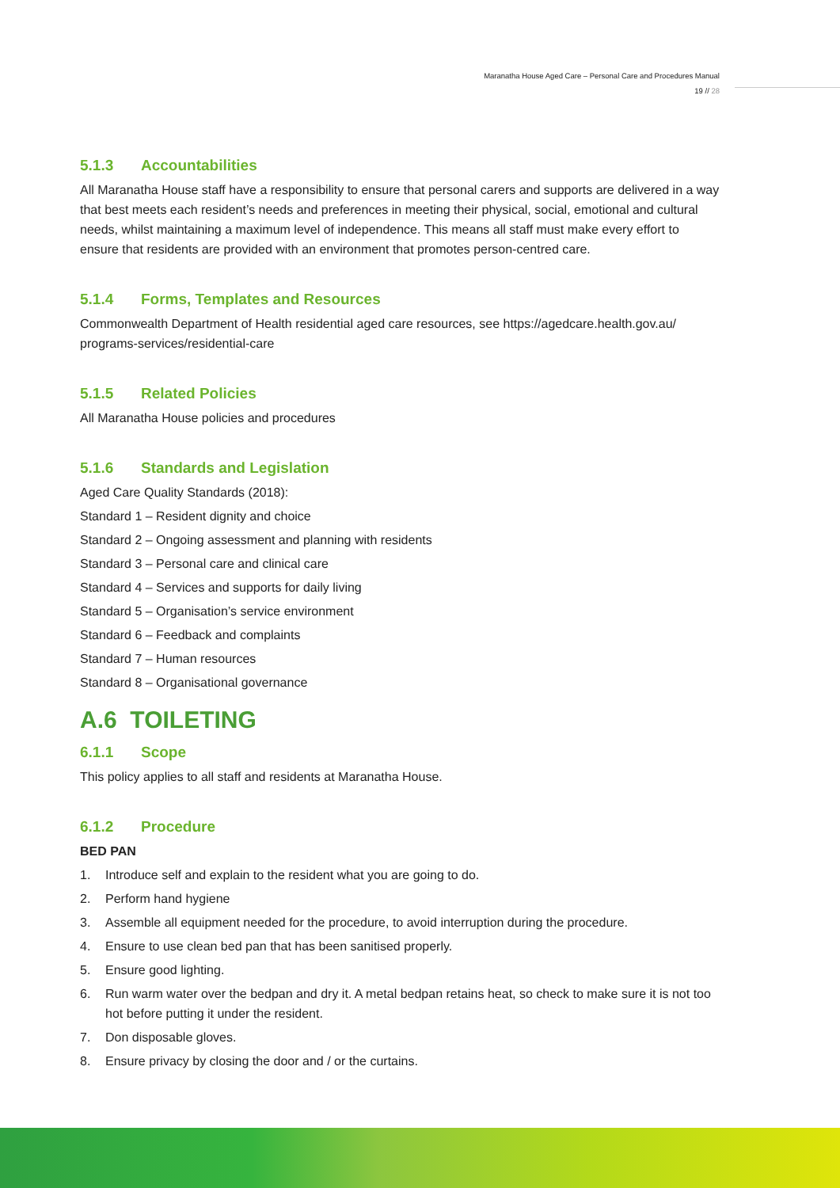Maranatha House Aged Care – Personal Care and Procedures Manual
19 // 28
5.1.3 Accountabilities
All Maranatha House staff have a responsibility to ensure that personal carers and supports are delivered in a way that best meets each resident’s needs and preferences in meeting their physical, social, emotional and cultural needs, whilst maintaining a maximum level of independence. This means all staff must make every effort to ensure that residents are provided with an environment that promotes person-centred care.
5.1.4 Forms, Templates and Resources
Commonwealth Department of Health residential aged care resources, see https://agedcare.health.gov.au/ programs-services/residential-care
5.1.5 Related Policies
All Maranatha House policies and procedures
5.1.6 Standards and Legislation
Aged Care Quality Standards (2018):
Standard 1 – Resident dignity and choice
Standard 2 – Ongoing assessment and planning with residents
Standard 3 – Personal care and clinical care
Standard 4 – Services and supports for daily living
Standard 5 – Organisation’s service environment
Standard 6 – Feedback and complaints
Standard 7 – Human resources
Standard 8 – Organisational governance
A.6 TOILETING
6.1.1 Scope
This policy applies to all staff and residents at Maranatha House.
6.1.2 Procedure
BED PAN
1. Introduce self and explain to the resident what you are going to do.
2. Perform hand hygiene
3. Assemble all equipment needed for the procedure, to avoid interruption during the procedure.
4. Ensure to use clean bed pan that has been sanitised properly.
5. Ensure good lighting.
6. Run warm water over the bedpan and dry it. A metal bedpan retains heat, so check to make sure it is not too hot before putting it under the resident.
7. Don disposable gloves.
8. Ensure privacy by closing the door and / or the curtains.